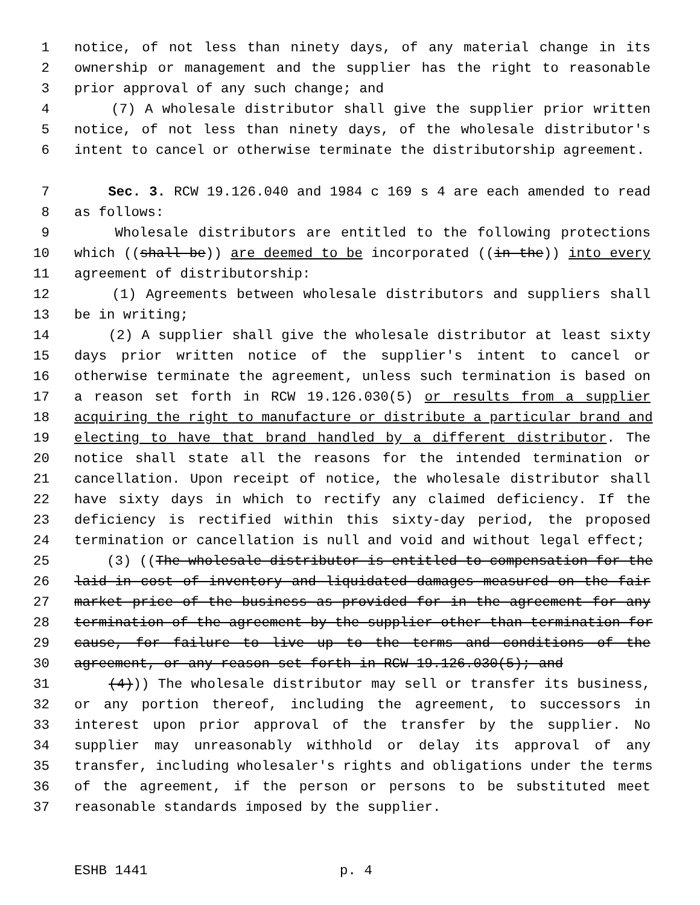1 notice, of not less than ninety days, of any material change in its
2 ownership or management and the supplier has the right to reasonable
3 prior approval of any such change; and
4 (7) A wholesale distributor shall give the supplier prior written
5 notice, of not less than ninety days, of the wholesale distributor's
6 intent to cancel or otherwise terminate the distributorship agreement.
7 Sec. 3. RCW 19.126.040 and 1984 c 169 s 4 are each amended to read
8 as follows:
9 Wholesale distributors are entitled to the following protections
10 which ((shall be)) are deemed to be incorporated ((in the)) into every
11 agreement of distributorship:
12 (1) Agreements between wholesale distributors and suppliers shall
13 be in writing;
14 (2) A supplier shall give the wholesale distributor at least sixty
15 days prior written notice of the supplier's intent to cancel or
16 otherwise terminate the agreement, unless such termination is based on
17 a reason set forth in RCW 19.126.030(5) or results from a supplier
18 acquiring the right to manufacture or distribute a particular brand and
19 electing to have that brand handled by a different distributor. The
20 notice shall state all the reasons for the intended termination or
21 cancellation. Upon receipt of notice, the wholesale distributor shall
22 have sixty days in which to rectify any claimed deficiency. If the
23 deficiency is rectified within this sixty-day period, the proposed
24 termination or cancellation is null and void and without legal effect;
25 (3) ((The wholesale distributor is entitled to compensation for the
26 laid-in cost of inventory and liquidated damages measured on the fair
27 market price of the business as provided for in the agreement for any
28 termination of the agreement by the supplier other than termination for
29 cause, for failure to live up to the terms and conditions of the
30 agreement, or any reason set forth in RCW 19.126.030(5); and
31 (4))) The wholesale distributor may sell or transfer its business,
32 or any portion thereof, including the agreement, to successors in
33 interest upon prior approval of the transfer by the supplier. No
34 supplier may unreasonably withhold or delay its approval of any
35 transfer, including wholesaler's rights and obligations under the terms
36 of the agreement, if the person or persons to be substituted meet
37 reasonable standards imposed by the supplier.
ESHB 1441 p. 4